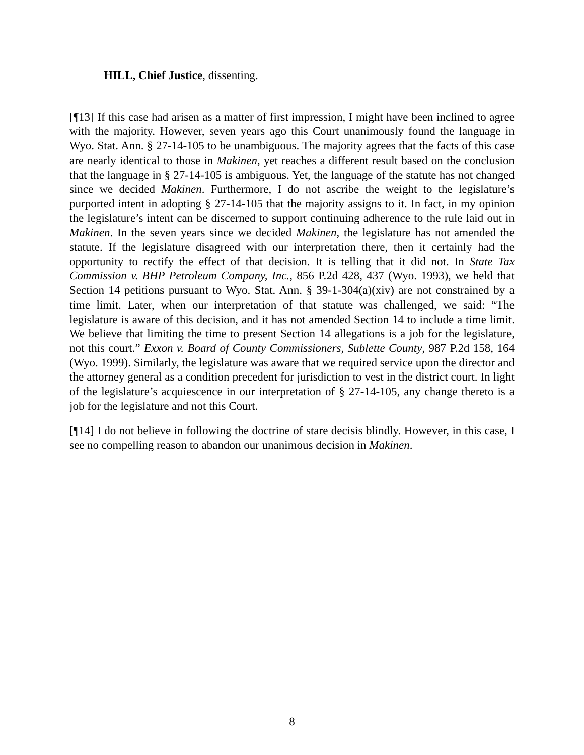HILL, Chief Justice, dissenting.
[¶13] If this case had arisen as a matter of first impression, I might have been inclined to agree with the majority. However, seven years ago this Court unanimously found the language in Wyo. Stat. Ann. § 27-14-105 to be unambiguous. The majority agrees that the facts of this case are nearly identical to those in Makinen, yet reaches a different result based on the conclusion that the language in § 27-14-105 is ambiguous. Yet, the language of the statute has not changed since we decided Makinen. Furthermore, I do not ascribe the weight to the legislature’s purported intent in adopting § 27-14-105 that the majority assigns to it. In fact, in my opinion the legislature’s intent can be discerned to support continuing adherence to the rule laid out in Makinen. In the seven years since we decided Makinen, the legislature has not amended the statute. If the legislature disagreed with our interpretation there, then it certainly had the opportunity to rectify the effect of that decision. It is telling that it did not. In State Tax Commission v. BHP Petroleum Company, Inc., 856 P.2d 428, 437 (Wyo. 1993), we held that Section 14 petitions pursuant to Wyo. Stat. Ann. § 39-1-304(a)(xiv) are not constrained by a time limit. Later, when our interpretation of that statute was challenged, we said: “The legislature is aware of this decision, and it has not amended Section 14 to include a time limit. We believe that limiting the time to present Section 14 allegations is a job for the legislature, not this court.” Exxon v. Board of County Commissioners, Sublette County, 987 P.2d 158, 164 (Wyo. 1999). Similarly, the legislature was aware that we required service upon the director and the attorney general as a condition precedent for jurisdiction to vest in the district court. In light of the legislature’s acquiescence in our interpretation of § 27-14-105, any change thereto is a job for the legislature and not this Court.
[¶14] I do not believe in following the doctrine of stare decisis blindly. However, in this case, I see no compelling reason to abandon our unanimous decision in Makinen.
8